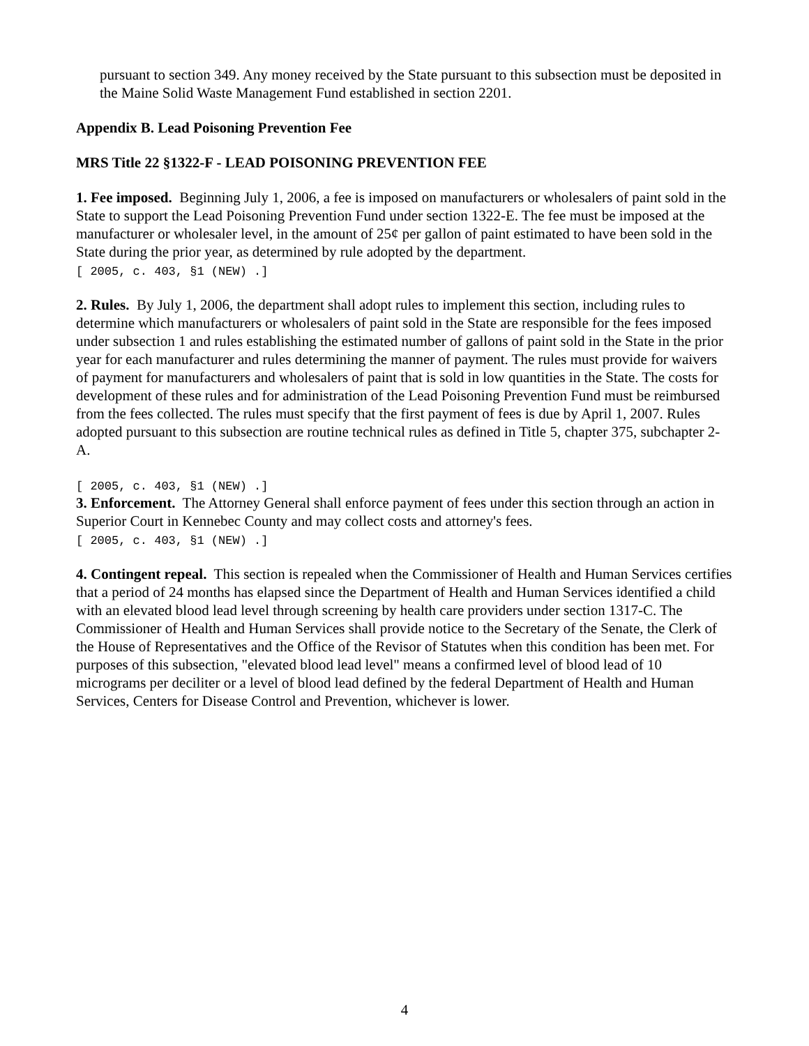pursuant to section 349. Any money received by the State pursuant to this subsection must be deposited in the Maine Solid Waste Management Fund established in section 2201.
Appendix B. Lead Poisoning Prevention Fee
MRS Title 22 §1322-F - LEAD POISONING PREVENTION FEE
1. Fee imposed. Beginning July 1, 2006, a fee is imposed on manufacturers or wholesalers of paint sold in the State to support the Lead Poisoning Prevention Fund under section 1322-E. The fee must be imposed at the manufacturer or wholesaler level, in the amount of 25¢ per gallon of paint estimated to have been sold in the State during the prior year, as determined by rule adopted by the department.
[ 2005, c. 403, §1 (NEW) .]
2. Rules. By July 1, 2006, the department shall adopt rules to implement this section, including rules to determine which manufacturers or wholesalers of paint sold in the State are responsible for the fees imposed under subsection 1 and rules establishing the estimated number of gallons of paint sold in the State in the prior year for each manufacturer and rules determining the manner of payment. The rules must provide for waivers of payment for manufacturers and wholesalers of paint that is sold in low quantities in the State. The costs for development of these rules and for administration of the Lead Poisoning Prevention Fund must be reimbursed from the fees collected. The rules must specify that the first payment of fees is due by April 1, 2007. Rules adopted pursuant to this subsection are routine technical rules as defined in Title 5, chapter 375, subchapter 2-A.
[ 2005, c. 403, §1 (NEW) .]
3. Enforcement. The Attorney General shall enforce payment of fees under this section through an action in Superior Court in Kennebec County and may collect costs and attorney's fees.
[ 2005, c. 403, §1 (NEW) .]
4. Contingent repeal. This section is repealed when the Commissioner of Health and Human Services certifies that a period of 24 months has elapsed since the Department of Health and Human Services identified a child with an elevated blood lead level through screening by health care providers under section 1317-C. The Commissioner of Health and Human Services shall provide notice to the Secretary of the Senate, the Clerk of the House of Representatives and the Office of the Revisor of Statutes when this condition has been met. For purposes of this subsection, "elevated blood lead level" means a confirmed level of blood lead of 10 micrograms per deciliter or a level of blood lead defined by the federal Department of Health and Human Services, Centers for Disease Control and Prevention, whichever is lower.
4